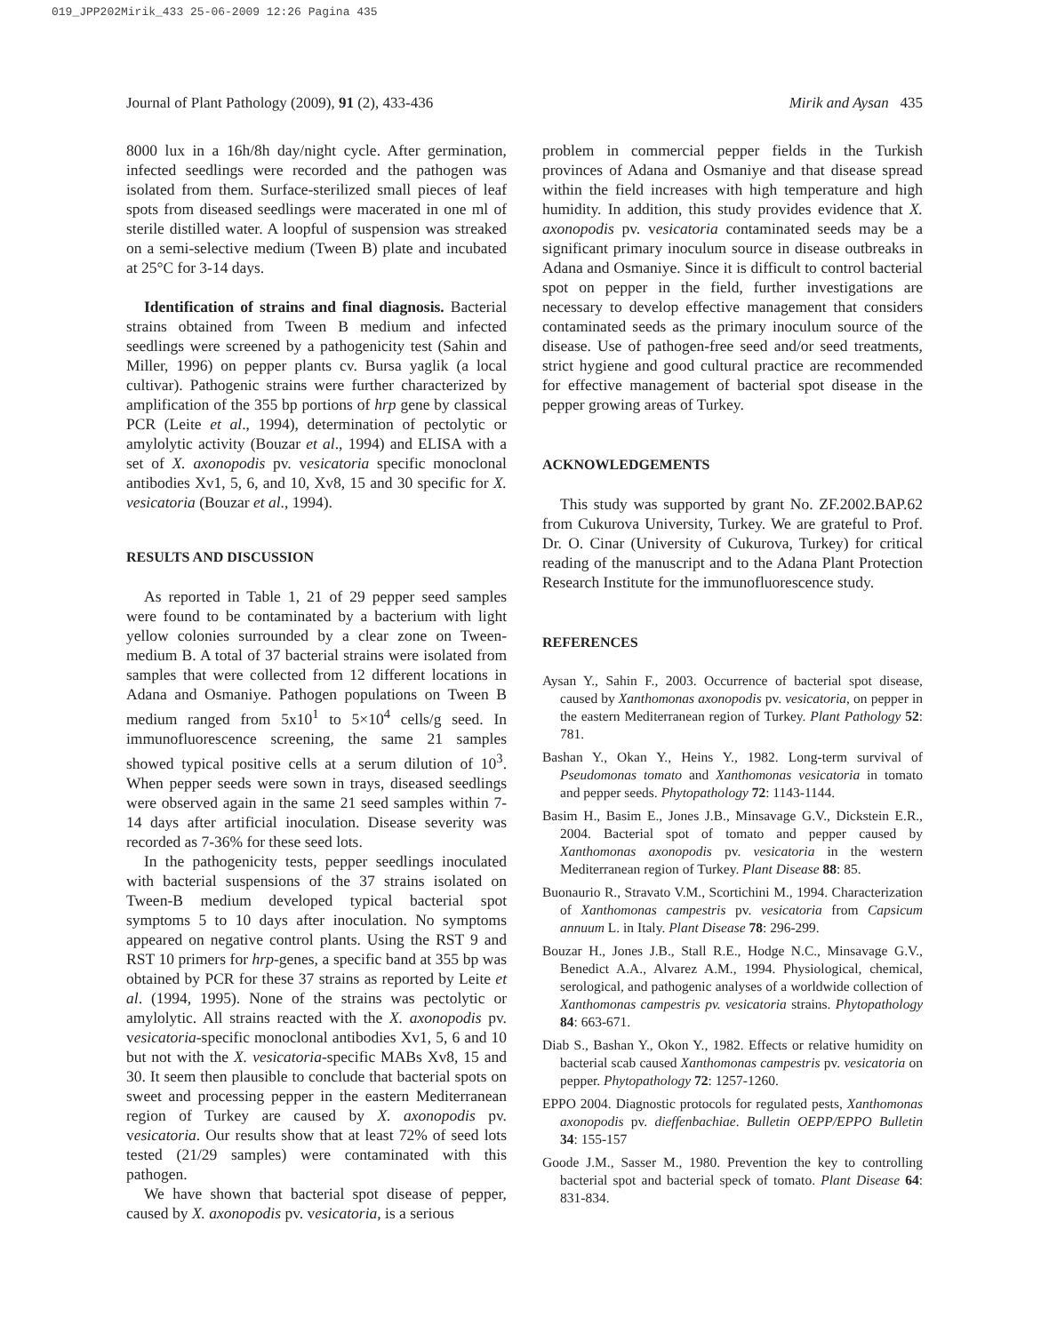019_JPP202Mirik_433 25-06-2009 12:26 Pagina 435
Journal of Plant Pathology (2009), 91 (2), 433-436 Mirik and Aysan 435
8000 lux in a 16h/8h day/night cycle. After germination, infected seedlings were recorded and the pathogen was isolated from them. Surface-sterilized small pieces of leaf spots from diseased seedlings were macerated in one ml of sterile distilled water. A loopful of suspension was streaked on a semi-selective medium (Tween B) plate and incubated at 25°C for 3-14 days.
Identification of strains and final diagnosis. Bacterial strains obtained from Tween B medium and infected seedlings were screened by a pathogenicity test (Sahin and Miller, 1996) on pepper plants cv. Bursa yaglik (a local cultivar). Pathogenic strains were further characterized by amplification of the 355 bp portions of hrp gene by classical PCR (Leite et al., 1994), determination of pectolytic or amylolytic activity (Bouzar et al., 1994) and ELISA with a set of X. axonopodis pv. vesicatoria specific monoclonal antibodies Xv1, 5, 6, and 10, Xv8, 15 and 30 specific for X. vesicatoria (Bouzar et al., 1994).
RESULTS AND DISCUSSION
As reported in Table 1, 21 of 29 pepper seed samples were found to be contaminated by a bacterium with light yellow colonies surrounded by a clear zone on Tween-medium B. A total of 37 bacterial strains were isolated from samples that were collected from 12 different locations in Adana and Osmaniye. Pathogen populations on Tween B medium ranged from 5x10<sup>1</sup> to 5×10<sup>4</sup> cells/g seed. In immunofluorescence screening, the same 21 samples showed typical positive cells at a serum dilution of 10<sup>3</sup>. When pepper seeds were sown in trays, diseased seedlings were observed again in the same 21 seed samples within 7-14 days after artificial inoculation. Disease severity was recorded as 7-36% for these seed lots.
In the pathogenicity tests, pepper seedlings inoculated with bacterial suspensions of the 37 strains isolated on Tween-B medium developed typical bacterial spot symptoms 5 to 10 days after inoculation. No symptoms appeared on negative control plants. Using the RST 9 and RST 10 primers for hrp-genes, a specific band at 355 bp was obtained by PCR for these 37 strains as reported by Leite et al. (1994, 1995). None of the strains was pectolytic or amylolytic. All strains reacted with the X. axonopodis pv. vesicatoria-specific monoclonal antibodies Xv1, 5, 6 and 10 but not with the X. vesicatoria-specific MABs Xv8, 15 and 30. It seem then plausible to conclude that bacterial spots on sweet and processing pepper in the eastern Mediterranean region of Turkey are caused by X. axonopodis pv. vesicatoria. Our results show that at least 72% of seed lots tested (21/29 samples) were contaminated with this pathogen.
We have shown that bacterial spot disease of pepper, caused by X. axonopodis pv. vesicatoria, is a serious
problem in commercial pepper fields in the Turkish provinces of Adana and Osmaniye and that disease spread within the field increases with high temperature and high humidity. In addition, this study provides evidence that X. axonopodis pv. vesicatoria contaminated seeds may be a significant primary inoculum source in disease outbreaks in Adana and Osmaniye. Since it is difficult to control bacterial spot on pepper in the field, further investigations are necessary to develop effective management that considers contaminated seeds as the primary inoculum source of the disease. Use of pathogen-free seed and/or seed treatments, strict hygiene and good cultural practice are recommended for effective management of bacterial spot disease in the pepper growing areas of Turkey.
ACKNOWLEDGEMENTS
This study was supported by grant No. ZF.2002.BAP.62 from Cukurova University, Turkey. We are grateful to Prof. Dr. O. Cinar (University of Cukurova, Turkey) for critical reading of the manuscript and to the Adana Plant Protection Research Institute for the immunofluorescence study.
REFERENCES
Aysan Y., Sahin F., 2003. Occurrence of bacterial spot disease, caused by Xanthomonas axonopodis pv. vesicatoria, on pepper in the eastern Mediterranean region of Turkey. Plant Pathology 52: 781.
Bashan Y., Okan Y., Heins Y., 1982. Long-term survival of Pseudomonas tomato and Xanthomonas vesicatoria in tomato and pepper seeds. Phytopathology 72: 1143-1144.
Basim H., Basim E., Jones J.B., Minsavage G.V., Dickstein E.R., 2004. Bacterial spot of tomato and pepper caused by Xanthomonas axonopodis pv. vesicatoria in the western Mediterranean region of Turkey. Plant Disease 88: 85.
Buonaurio R., Stravato V.M., Scortichini M., 1994. Characterization of Xanthomonas campestris pv. vesicatoria from Capsicum annuum L. in Italy. Plant Disease 78: 296-299.
Bouzar H., Jones J.B., Stall R.E., Hodge N.C., Minsavage G.V., Benedict A.A., Alvarez A.M., 1994. Physiological, chemical, serological, and pathogenic analyses of a worldwide collection of Xanthomonas campestris pv. vesicatoria strains. Phytopathology 84: 663-671.
Diab S., Bashan Y., Okon Y., 1982. Effects or relative humidity on bacterial scab caused Xanthomonas campestris pv. vesicatoria on pepper. Phytopathology 72: 1257-1260.
EPPO 2004. Diagnostic protocols for regulated pests, Xanthomonas axonopodis pv. dieffenbachiae. Bulletin OEPP/EPPO Bulletin 34: 155-157
Goode J.M., Sasser M., 1980. Prevention the key to controlling bacterial spot and bacterial speck of tomato. Plant Disease 64: 831-834.